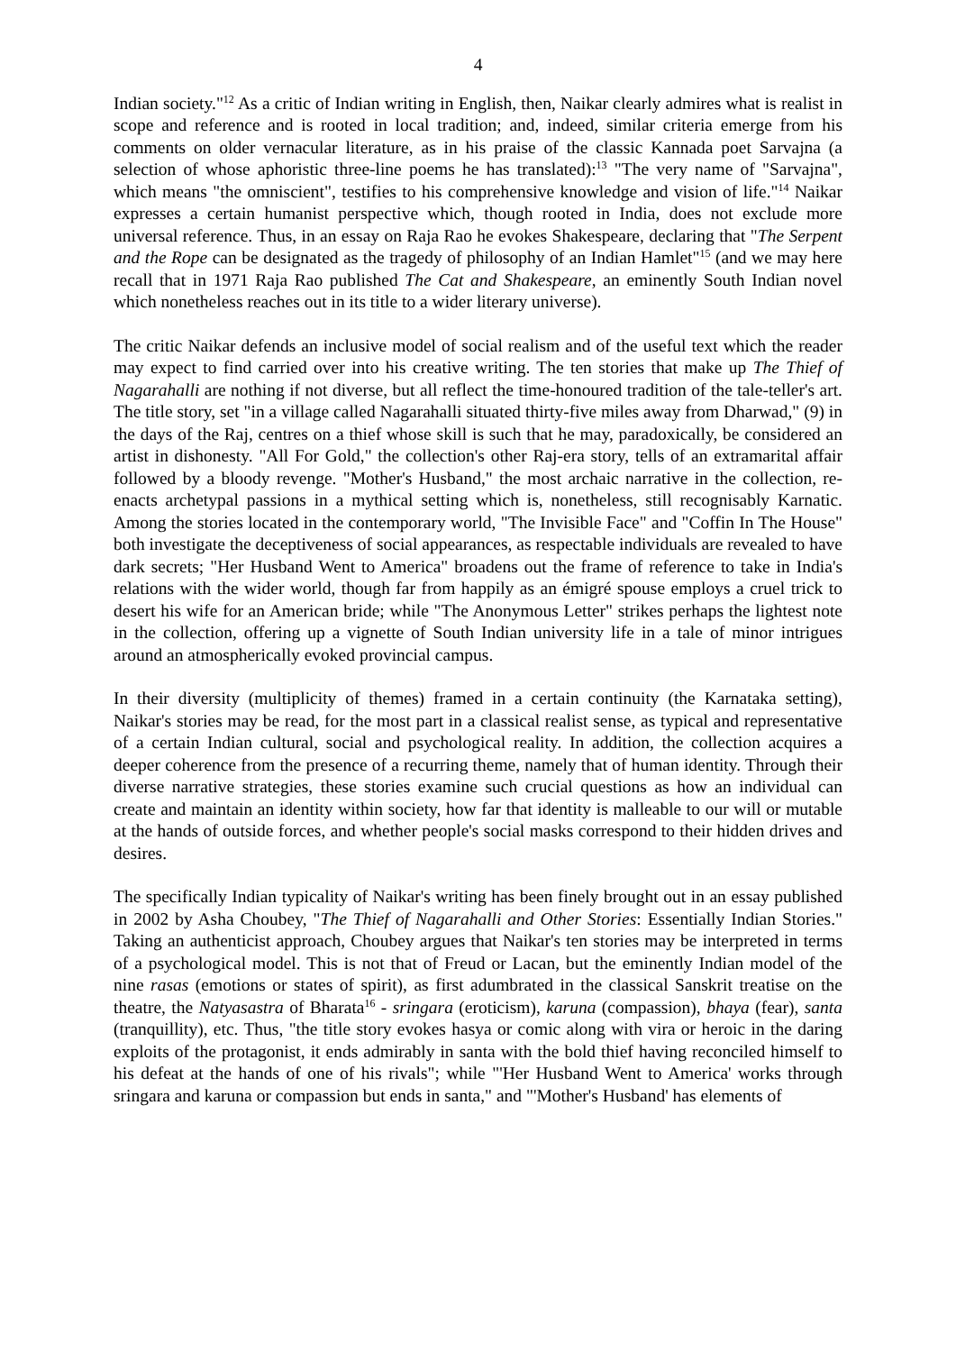4
Indian society."<sup>12</sup> As a critic of Indian writing in English, then, Naikar clearly admires what is realist in scope and reference and is rooted in local tradition; and, indeed, similar criteria emerge from his comments on older vernacular literature, as in his praise of the classic Kannada poet Sarvajna (a selection of whose aphoristic three-line poems he has translated):<sup>13</sup> "The very name of "Sarvajna", which means "the omniscient", testifies to his comprehensive knowledge and vision of life."<sup>14</sup> Naikar expresses a certain humanist perspective which, though rooted in India, does not exclude more universal reference. Thus, in an essay on Raja Rao he evokes Shakespeare, declaring that "The Serpent and the Rope can be designated as the tragedy of philosophy of an Indian Hamlet"<sup>15</sup> (and we may here recall that in 1971 Raja Rao published The Cat and Shakespeare, an eminently South Indian novel which nonetheless reaches out in its title to a wider literary universe).
The critic Naikar defends an inclusive model of social realism and of the useful text which the reader may expect to find carried over into his creative writing. The ten stories that make up The Thief of Nagarahalli are nothing if not diverse, but all reflect the time-honoured tradition of the tale-teller's art. The title story, set "in a village called Nagarahalli situated thirty-five miles away from Dharwad," (9) in the days of the Raj, centres on a thief whose skill is such that he may, paradoxically, be considered an artist in dishonesty. "All For Gold," the collection's other Raj-era story, tells of an extramarital affair followed by a bloody revenge. "Mother's Husband," the most archaic narrative in the collection, re-enacts archetypal passions in a mythical setting which is, nonetheless, still recognisably Karnatic. Among the stories located in the contemporary world, "The Invisible Face" and "Coffin In The House" both investigate the deceptiveness of social appearances, as respectable individuals are revealed to have dark secrets; "Her Husband Went to America" broadens out the frame of reference to take in India's relations with the wider world, though far from happily as an émigré spouse employs a cruel trick to desert his wife for an American bride; while "The Anonymous Letter" strikes perhaps the lightest note in the collection, offering up a vignette of South Indian university life in a tale of minor intrigues around an atmospherically evoked provincial campus.
In their diversity (multiplicity of themes) framed in a certain continuity (the Karnataka setting), Naikar's stories may be read, for the most part in a classical realist sense, as typical and representative of a certain Indian cultural, social and psychological reality. In addition, the collection acquires a deeper coherence from the presence of a recurring theme, namely that of human identity. Through their diverse narrative strategies, these stories examine such crucial questions as how an individual can create and maintain an identity within society, how far that identity is malleable to our will or mutable at the hands of outside forces, and whether people's social masks correspond to their hidden drives and desires.
The specifically Indian typicality of Naikar's writing has been finely brought out in an essay published in 2002 by Asha Choubey, "The Thief of Nagarahalli and Other Stories: Essentially Indian Stories." Taking an authenticist approach, Choubey argues that Naikar's ten stories may be interpreted in terms of a psychological model. This is not that of Freud or Lacan, but the eminently Indian model of the nine rasas (emotions or states of spirit), as first adumbrated in the classical Sanskrit treatise on the theatre, the Natyasastra of Bharata<sup>16</sup> - sringara (eroticism), karuna (compassion), bhaya (fear), santa (tranquillity), etc. Thus, "the title story evokes hasya or comic along with vira or heroic in the daring exploits of the protagonist, it ends admirably in santa with the bold thief having reconciled himself to his defeat at the hands of one of his rivals"; while "'Her Husband Went to America' works through sringara and karuna or compassion but ends in santa," and "'Mother's Husband' has elements of